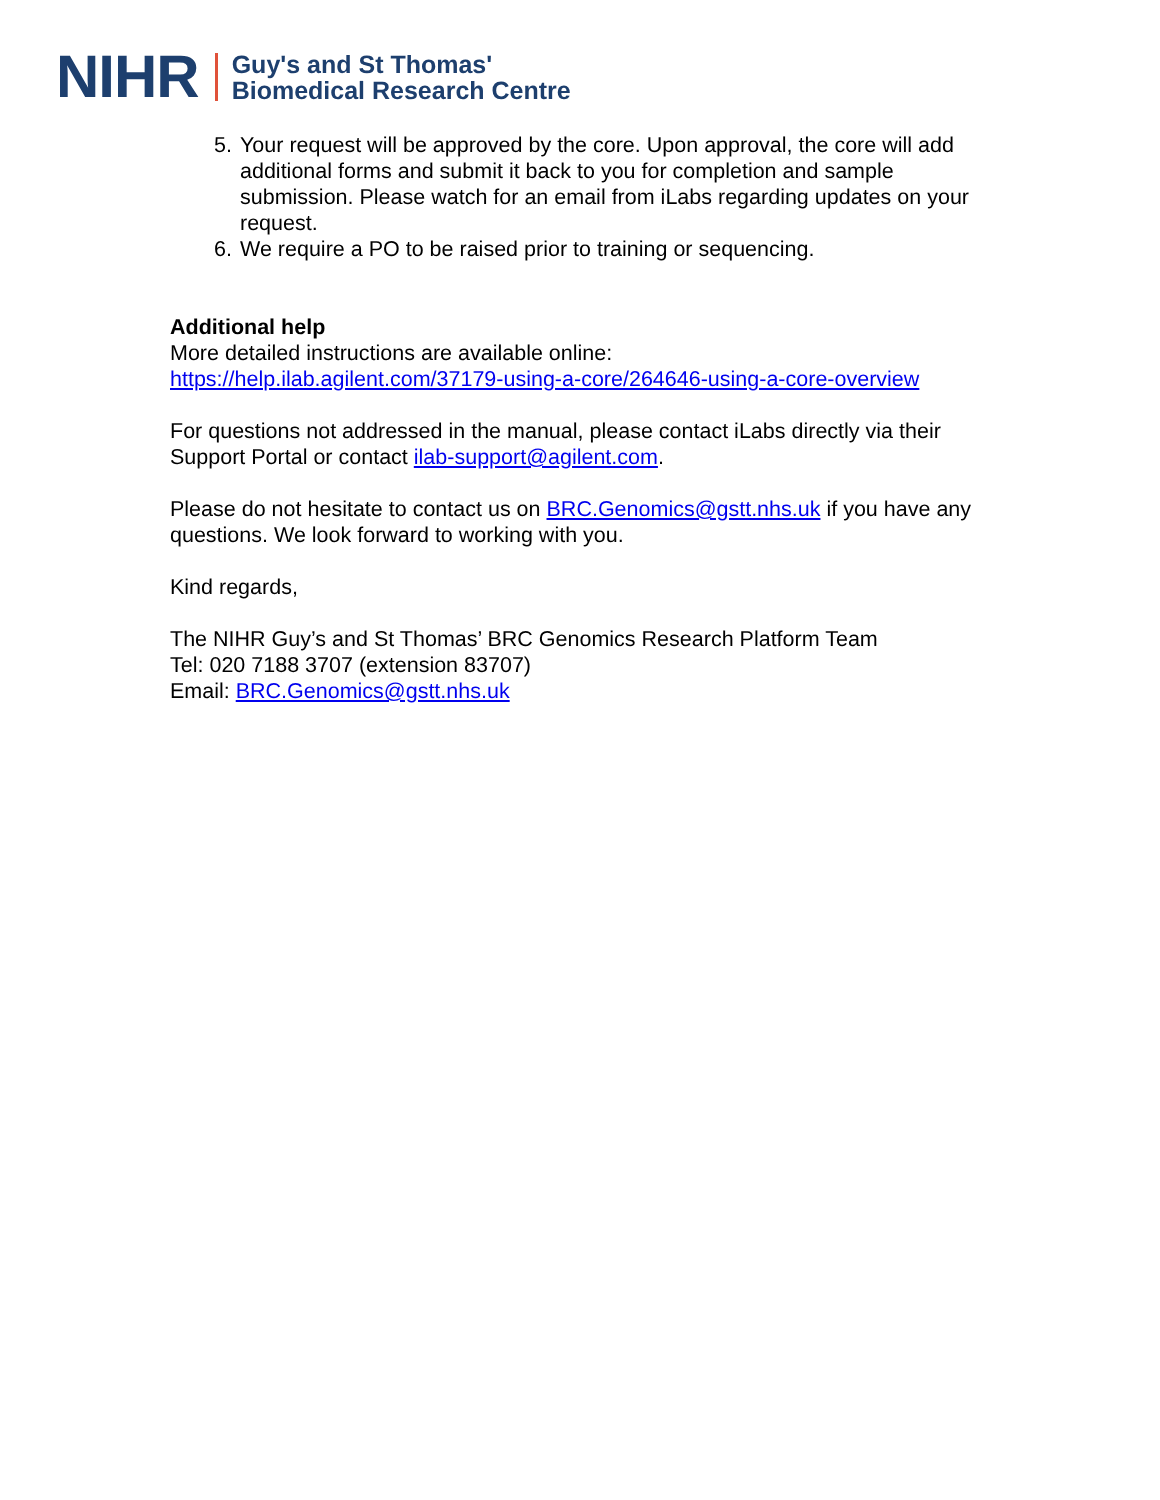NIHR Guy's and St Thomas'
Biomedical Research Centre
5. Your request will be approved by the core. Upon approval, the core will add additional forms and submit it back to you for completion and sample submission. Please watch for an email from iLabs regarding updates on your request.
6. We require a PO to be raised prior to training or sequencing.
Additional help
More detailed instructions are available online:
https://help.ilab.agilent.com/37179-using-a-core/264646-using-a-core-overview
For questions not addressed in the manual, please contact iLabs directly via their Support Portal or contact ilab-support@agilent.com.
Please do not hesitate to contact us on BRC.Genomics@gstt.nhs.uk if you have any questions. We look forward to working with you.
Kind regards,
The NIHR Guy’s and St Thomas’ BRC Genomics Research Platform Team
Tel: 020 7188 3707 (extension 83707)
Email: BRC.Genomics@gstt.nhs.uk